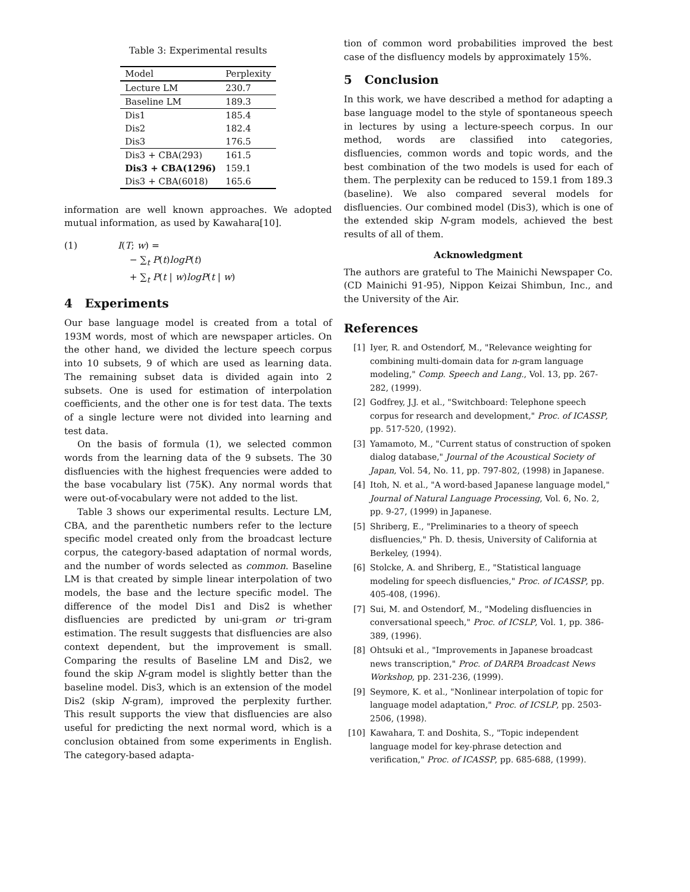Table 3: Experimental results
| Model | Perplexity |
| --- | --- |
| Lecture LM | 230.7 |
| Baseline LM | 189.3 |
| Dis1 | 185.4 |
| Dis2 | 182.4 |
| Dis3 | 176.5 |
| Dis3 + CBA(293) | 161.5 |
| Dis3 + CBA(1296) | 159.1 |
| Dis3 + CBA(6018) | 165.6 |
information are well known approaches. We adopted mutual information, as used by Kawahara[10].
(1) I(T; w) =
− ∑<sub>t</sub> P(t)logP(t)
+ ∑<sub>t</sub> P(t | w)logP(t | w)
4 Experiments
Our base language model is created from a total of 193M words, most of which are newspaper articles. On the other hand, we divided the lecture speech corpus into 10 subsets, 9 of which are used as learning data. The remaining subset data is divided again into 2 subsets. One is used for estimation of interpolation coefficients, and the other one is for test data. The texts of a single lecture were not divided into learning and test data.
On the basis of formula (1), we selected common words from the learning data of the 9 subsets. The 30 disfluencies with the highest frequencies were added to the base vocabulary list (75K). Any normal words that were out-of-vocabulary were not added to the list.
Table 3 shows our experimental results. Lecture LM, CBA, and the parenthetic numbers refer to the lecture specific model created only from the broadcast lecture corpus, the category-based adaptation of normal words, and the number of words selected as common. Baseline LM is that created by simple linear interpolation of two models, the base and the lecture specific model. The difference of the model Dis1 and Dis2 is whether disfluencies are predicted by uni-gram or tri-gram estimation. The result suggests that disfluencies are also context dependent, but the improvement is small. Comparing the results of Baseline LM and Dis2, we found the skip N-gram model is slightly better than the baseline model. Dis3, which is an extension of the model Dis2 (skip N-gram), improved the perplexity further. This result supports the view that disfluencies are also useful for predicting the next normal word, which is a conclusion obtained from some experiments in English. The category-based adapta-
tion of common word probabilities improved the best case of the disfluency models by approximately 15%.
5 Conclusion
In this work, we have described a method for adapting a base language model to the style of spontaneous speech in lectures by using a lecture-speech corpus. In our method, words are classified into categories, disfluencies, common words and topic words, and the best combination of the two models is used for each of them. The perplexity can be reduced to 159.1 from 189.3 (baseline). We also compared several models for disfluencies. Our combined model (Dis3), which is one of the extended skip N-gram models, achieved the best results of all of them.
Acknowledgment
The authors are grateful to The Mainichi Newspaper Co. (CD Mainichi 91-95), Nippon Keizai Shimbun, Inc., and the University of the Air.
References
[1] Iyer, R. and Ostendorf, M., "Relevance weighting for combining multi-domain data for n-gram language modeling," Comp. Speech and Lang., Vol. 13, pp. 267-282, (1999).
[2] Godfrey, J.J. et al., "Switchboard: Telephone speech corpus for research and development," Proc. of ICASSP, pp. 517-520, (1992).
[3] Yamamoto, M., "Current status of construction of spoken dialog database," Journal of the Acoustical Society of Japan, Vol. 54, No. 11, pp. 797-802, (1998) in Japanese.
[4] Itoh, N. et al., "A word-based Japanese language model," Journal of Natural Language Processing, Vol. 6, No. 2, pp. 9-27, (1999) in Japanese.
[5] Shriberg, E., "Preliminaries to a theory of speech disfluencies," Ph. D. thesis, University of California at Berkeley, (1994).
[6] Stolcke, A. and Shriberg, E., "Statistical language modeling for speech disfluencies," Proc. of ICASSP, pp. 405-408, (1996).
[7] Sui, M. and Ostendorf, M., "Modeling disfluencies in conversational speech," Proc. of ICSLP, Vol. 1, pp. 386-389, (1996).
[8] Ohtsuki et al., "Improvements in Japanese broadcast news transcription," Proc. of DARPA Broadcast News Workshop, pp. 231-236, (1999).
[9] Seymore, K. et al., "Nonlinear interpolation of topic for language model adaptation," Proc. of ICSLP, pp. 2503-2506, (1998).
[10] Kawahara, T. and Doshita, S., "Topic independent language model for key-phrase detection and verification," Proc. of ICASSP, pp. 685-688, (1999).